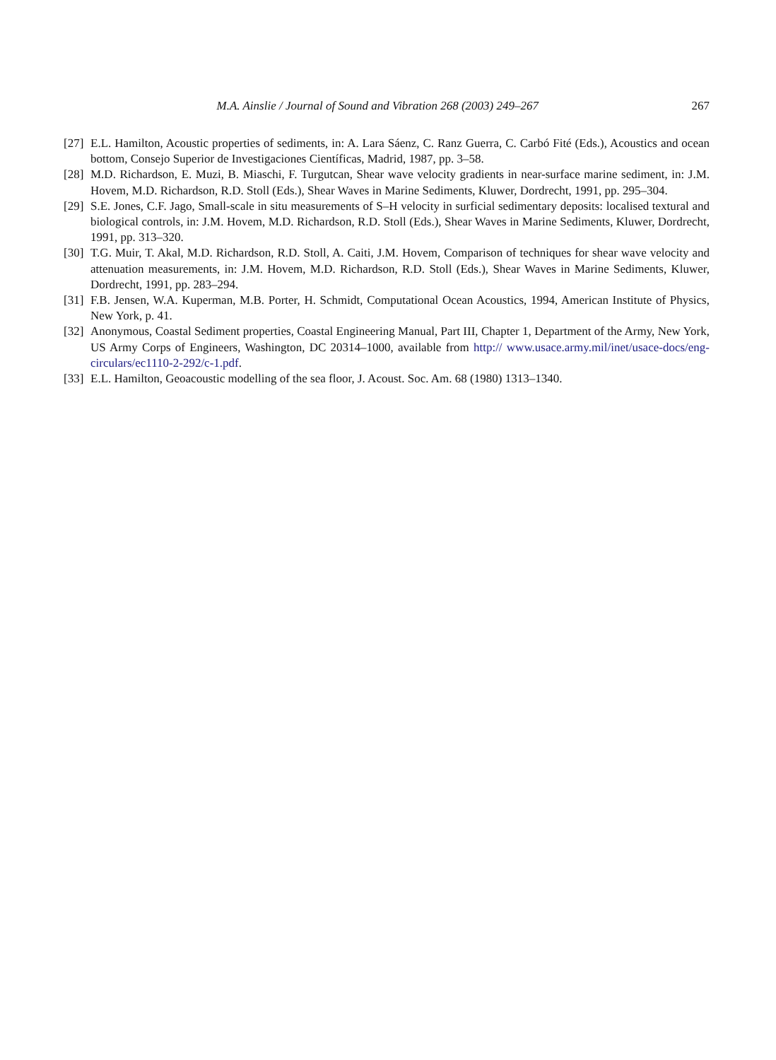M.A. Ainslie / Journal of Sound and Vibration 268 (2003) 249–267 267
[27] E.L. Hamilton, Acoustic properties of sediments, in: A. Lara Sáenz, C. Ranz Guerra, C. Carbó Fité (Eds.), Acoustics and ocean bottom, Consejo Superior de Investigaciones Científicas, Madrid, 1987, pp. 3–58.
[28] M.D. Richardson, E. Muzi, B. Miaschi, F. Turgutcan, Shear wave velocity gradients in near-surface marine sediment, in: J.M. Hovem, M.D. Richardson, R.D. Stoll (Eds.), Shear Waves in Marine Sediments, Kluwer, Dordrecht, 1991, pp. 295–304.
[29] S.E. Jones, C.F. Jago, Small-scale in situ measurements of S–H velocity in surficial sedimentary deposits: localised textural and biological controls, in: J.M. Hovem, M.D. Richardson, R.D. Stoll (Eds.), Shear Waves in Marine Sediments, Kluwer, Dordrecht, 1991, pp. 313–320.
[30] T.G. Muir, T. Akal, M.D. Richardson, R.D. Stoll, A. Caiti, J.M. Hovem, Comparison of techniques for shear wave velocity and attenuation measurements, in: J.M. Hovem, M.D. Richardson, R.D. Stoll (Eds.), Shear Waves in Marine Sediments, Kluwer, Dordrecht, 1991, pp. 283–294.
[31] F.B. Jensen, W.A. Kuperman, M.B. Porter, H. Schmidt, Computational Ocean Acoustics, 1994, American Institute of Physics, New York, p. 41.
[32] Anonymous, Coastal Sediment properties, Coastal Engineering Manual, Part III, Chapter 1, Department of the Army, New York, US Army Corps of Engineers, Washington, DC 20314–1000, available from http:// www.usace.army.mil/inet/usace-docs/eng-circulars/ec1110-2-292/c-1.pdf.
[33] E.L. Hamilton, Geoacoustic modelling of the sea floor, J. Acoust. Soc. Am. 68 (1980) 1313–1340.